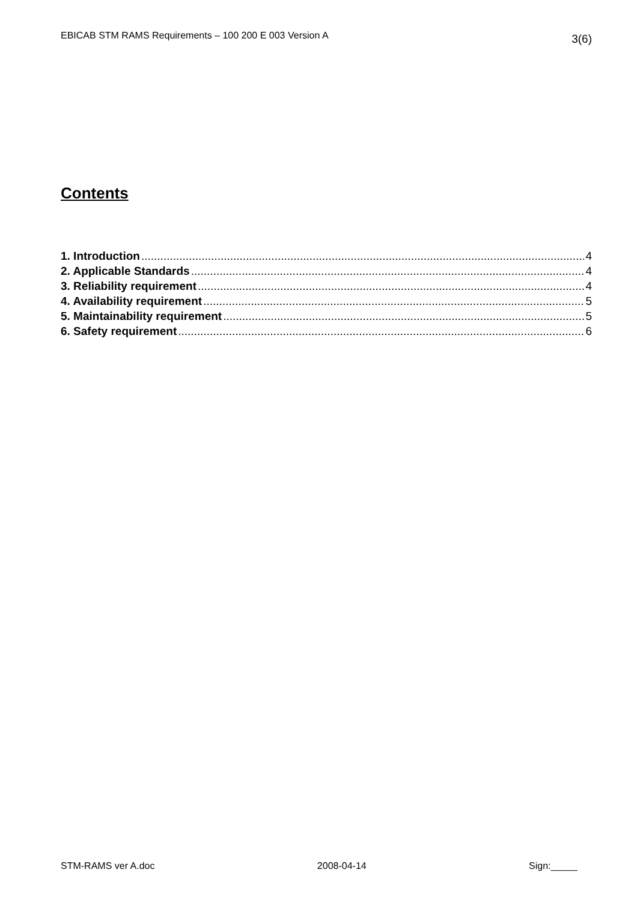EBICAB STM RAMS Requirements – 100 200 E 003 Version A 3(6)
Contents
1. Introduction 4
2. Applicable Standards 4
3. Reliability requirement 4
4. Availability requirement 5
5. Maintainability requirement 5
6. Safety requirement 6
STM-RAMS ver A.doc 2008-04-14 Sign:_____